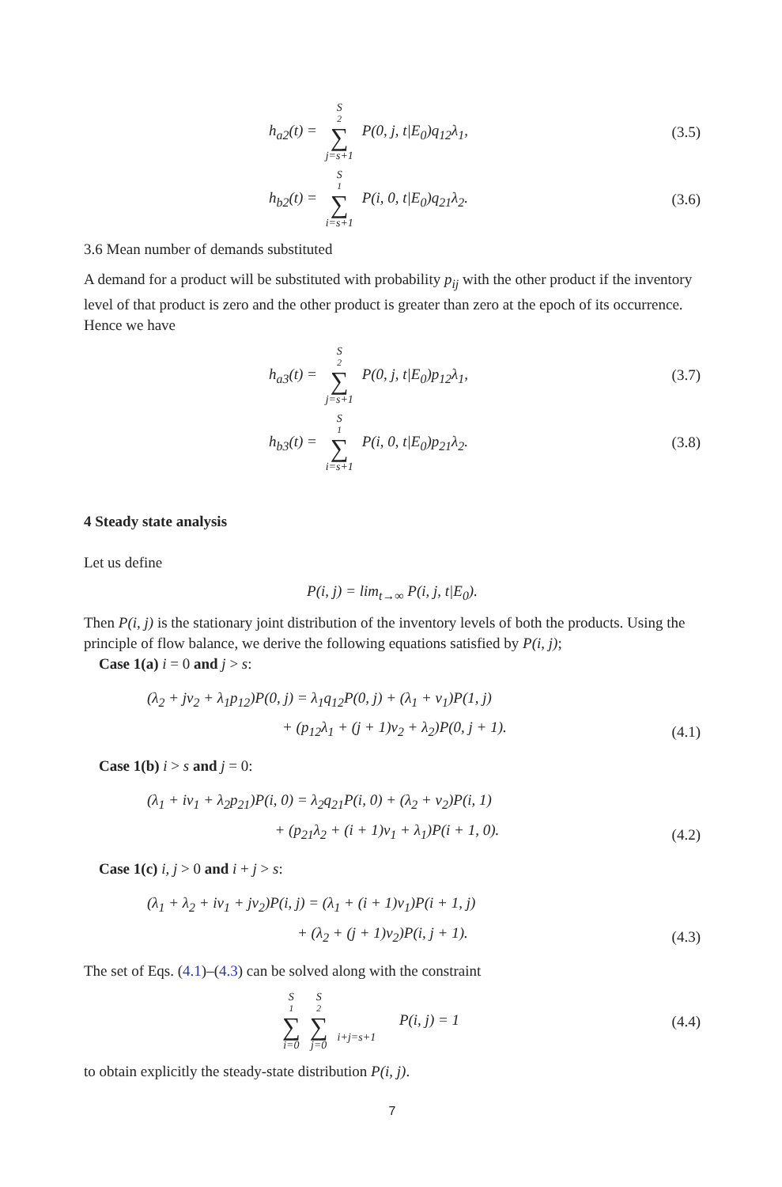h<sub>a2</sub>(t) = S<sub>2</sub> ∑ j=s+1 P(0, j, t|E<sub>0</sub>)q<sub>12</sub>λ<sub>1</sub>,
(3.5)
h<sub>b2</sub>(t) = S<sub>1</sub> ∑ i=s+1 P(i, 0, t|E<sub>0</sub>)q<sub>21</sub>λ<sub>2</sub>.
(3.6)
3.6 Mean number of demands substituted
A demand for a product will be substituted with probability p<sub>ij</sub> with the other product if the inventory level of that product is zero and the other product is greater than zero at the epoch of its occurrence. Hence we have
h<sub>a3</sub>(t) = S<sub>2</sub> ∑ j=s+1 P(0, j, t|E<sub>0</sub>)p<sub>12</sub>λ<sub>1</sub>,
(3.7)
h<sub>b3</sub>(t) = S<sub>1</sub> ∑ i=s+1 P(i, 0, t|E<sub>0</sub>)p<sub>21</sub>λ<sub>2</sub>.
(3.8)
4 Steady state analysis
Let us define
P(i, j) = lim<sub>t→∞</sub> P(i, j, t|E<sub>0</sub>).
Then P(i, j) is the stationary joint distribution of the inventory levels of both the products. Using the principle of flow balance, we derive the following equations satisfied by P(i, j);
Case 1(a) i = 0 and j > s:
(λ<sub>2</sub> + jν<sub>2</sub> + λ<sub>1</sub>p<sub>12</sub>)P(0, j) = λ<sub>1</sub>q<sub>12</sub>P(0, j) + (λ<sub>1</sub> + ν<sub>1</sub>)P(1, j)
+ (p<sub>12</sub>λ<sub>1</sub> + (j + 1)ν<sub>2</sub> + λ<sub>2</sub>)P(0, j + 1).
(4.1)
Case 1(b) i > s and j = 0:
(λ<sub>1</sub> + iν<sub>1</sub> + λ<sub>2</sub>p<sub>21</sub>)P(i, 0) = λ<sub>2</sub>q<sub>21</sub>P(i, 0) + (λ<sub>2</sub> + ν<sub>2</sub>)P(i, 1)
+ (p<sub>21</sub>λ<sub>2</sub> + (i + 1)ν<sub>1</sub> + λ<sub>1</sub>)P(i + 1, 0).
(4.2)
Case 1(c) i, j > 0 and i + j > s:
(λ<sub>1</sub> + λ<sub>2</sub> + iν<sub>1</sub> + jν<sub>2</sub>)P(i, j) = (λ<sub>1</sub> + (i + 1)ν<sub>1</sub>)P(i + 1, j)
+ (λ<sub>2</sub> + (j + 1)ν<sub>2</sub>)P(i, j + 1).
(4.3)
The set of Eqs. (4.1)–(4.3) can be solved along with the constraint
S<sub>1</sub> ∑ i=0 S<sub>2</sub> ∑ j=0 i+j=s+1 P(i, j) = 1
(4.4)
to obtain explicitly the steady-state distribution P(i, j).
7